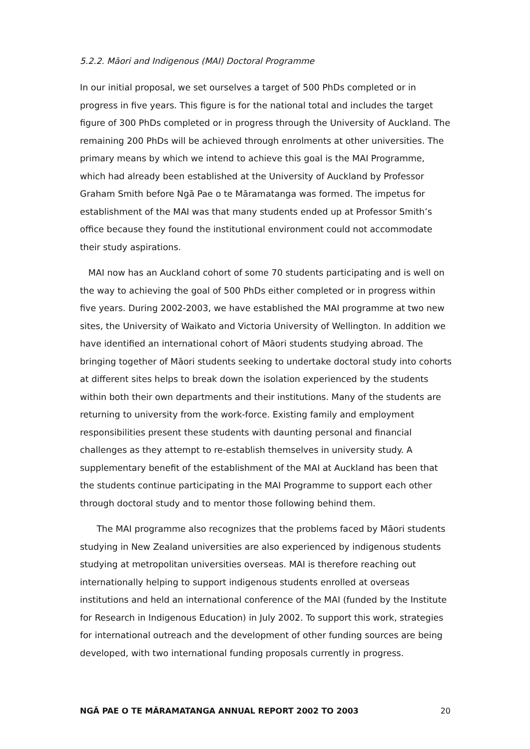5.2.2. Māori and Indigenous (MAI) Doctoral Programme
In our initial proposal, we set ourselves a target of 500 PhDs completed or in progress in five years. This figure is for the national total and includes the target figure of 300 PhDs completed or in progress through the University of Auckland. The remaining 200 PhDs will be achieved through enrolments at other universities. The primary means by which we intend to achieve this goal is the MAI Programme, which had already been established at the University of Auckland by Professor Graham Smith before Ngā Pae o te Māramatanga was formed. The impetus for establishment of the MAI was that many students ended up at Professor Smith’s office because they found the institutional environment could not accommodate their study aspirations.
MAI now has an Auckland cohort of some 70 students participating and is well on the way to achieving the goal of 500 PhDs either completed or in progress within five years. During 2002-2003, we have established the MAI programme at two new sites, the University of Waikato and Victoria University of Wellington. In addition we have identified an international cohort of Māori students studying abroad. The bringing together of Māori students seeking to undertake doctoral study into cohorts at different sites helps to break down the isolation experienced by the students within both their own departments and their institutions. Many of the students are returning to university from the work-force. Existing family and employment responsibilities present these students with daunting personal and financial challenges as they attempt to re-establish themselves in university study. A supplementary benefit of the establishment of the MAI at Auckland has been that the students continue participating in the MAI Programme to support each other through doctoral study and to mentor those following behind them.
The MAI programme also recognizes that the problems faced by Māori students studying in New Zealand universities are also experienced by indigenous students studying at metropolitan universities overseas. MAI is therefore reaching out internationally helping to support indigenous students enrolled at overseas institutions and held an international conference of the MAI (funded by the Institute for Research in Indigenous Education) in July 2002. To support this work, strategies for international outreach and the development of other funding sources are being developed, with two international funding proposals currently in progress.
NGĀ PAE O TE MĀRAMATANGA ANNUAL REPORT 2002 TO 2003 20